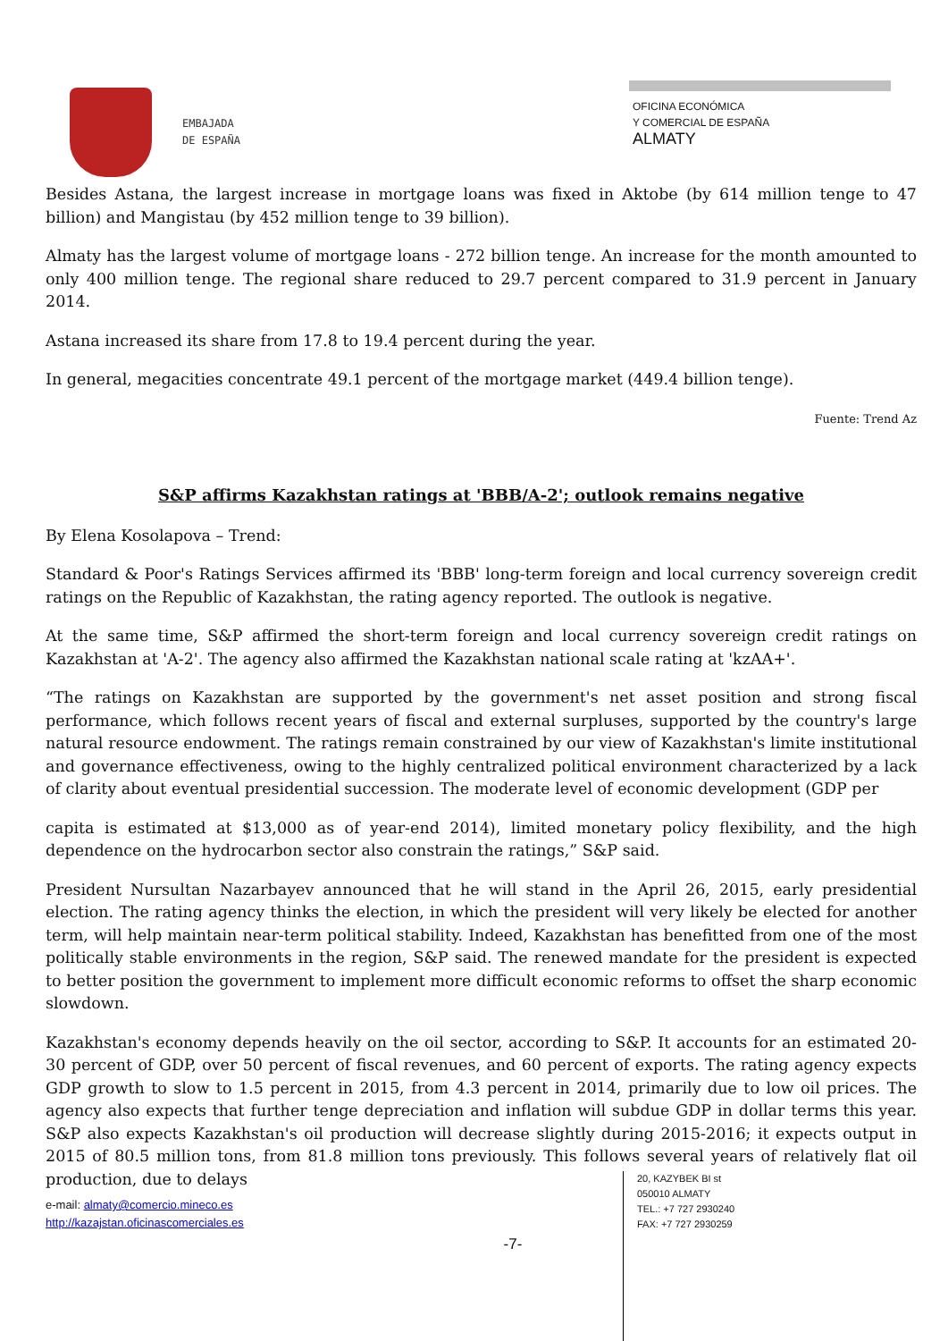EMBAJADA
DE ESPAÑA
OFICINA ECONÓMICA
Y COMERCIAL DE ESPAÑA
ALMATY
Besides Astana, the largest increase in mortgage loans was fixed in Aktobe (by 614 million tenge to 47 billion) and Mangistau (by 452 million tenge to 39 billion).
Almaty has the largest volume of mortgage loans - 272 billion tenge. An increase for the month amounted to only 400 million tenge. The regional share reduced to 29.7 percent compared to 31.9 percent in January 2014.
Astana increased its share from 17.8 to 19.4 percent during the year.
In general, megacities concentrate 49.1 percent of the mortgage market (449.4 billion tenge).
Fuente: Trend Az
S&P affirms Kazakhstan ratings at 'BBB/A-2'; outlook remains negative
By Elena Kosolapova – Trend:
Standard & Poor's Ratings Services affirmed its 'BBB' long-term foreign and local currency sovereign credit ratings on the Republic of Kazakhstan, the rating agency reported. The outlook is negative.
At the same time, S&P affirmed the short-term foreign and local currency sovereign credit ratings on Kazakhstan at 'A-2'. The agency also affirmed the Kazakhstan national scale rating at 'kzAA+'.
“The ratings on Kazakhstan are supported by the government's net asset position and strong fiscal performance, which follows recent years of fiscal and external surpluses, supported by the country's large natural resource endowment. The ratings remain constrained by our view of Kazakhstan's limite institutional and governance effectiveness, owing to the highly centralized political environment characterized by a lack of clarity about eventual presidential succession. The moderate level of economic development (GDP per
capita is estimated at $13,000 as of year-end 2014), limited monetary policy flexibility, and the high dependence on the hydrocarbon sector also constrain the ratings,” S&P said.
President Nursultan Nazarbayev announced that he will stand in the April 26, 2015, early presidential election. The rating agency thinks the election, in which the president will very likely be elected for another term, will help maintain near-term political stability. Indeed, Kazakhstan has benefitted from one of the most politically stable environments in the region, S&P said. The renewed mandate for the president is expected to better position the government to implement more difficult economic reforms to offset the sharp economic slowdown.
Kazakhstan's economy depends heavily on the oil sector, according to S&P. It accounts for an estimated 20-30 percent of GDP, over 50 percent of fiscal revenues, and 60 percent of exports. The rating agency expects GDP growth to slow to 1.5 percent in 2015, from 4.3 percent in 2014, primarily due to low oil prices. The agency also expects that further tenge depreciation and inflation will subdue GDP in dollar terms this year. S&P also expects Kazakhstan's oil production will decrease slightly during 2015-2016; it expects output in 2015 of 80.5 million tons, from 81.8 million tons previously. This follows several years of relatively flat oil production, due to delays
e-mail: almaty@comercio.mineco.es
http://kazajstan.oficinascomerciales.es
-7-
20, KAZYBEK BI st
050010 ALMATY
TEL.: +7 727 2930240
FAX: +7 727 2930259